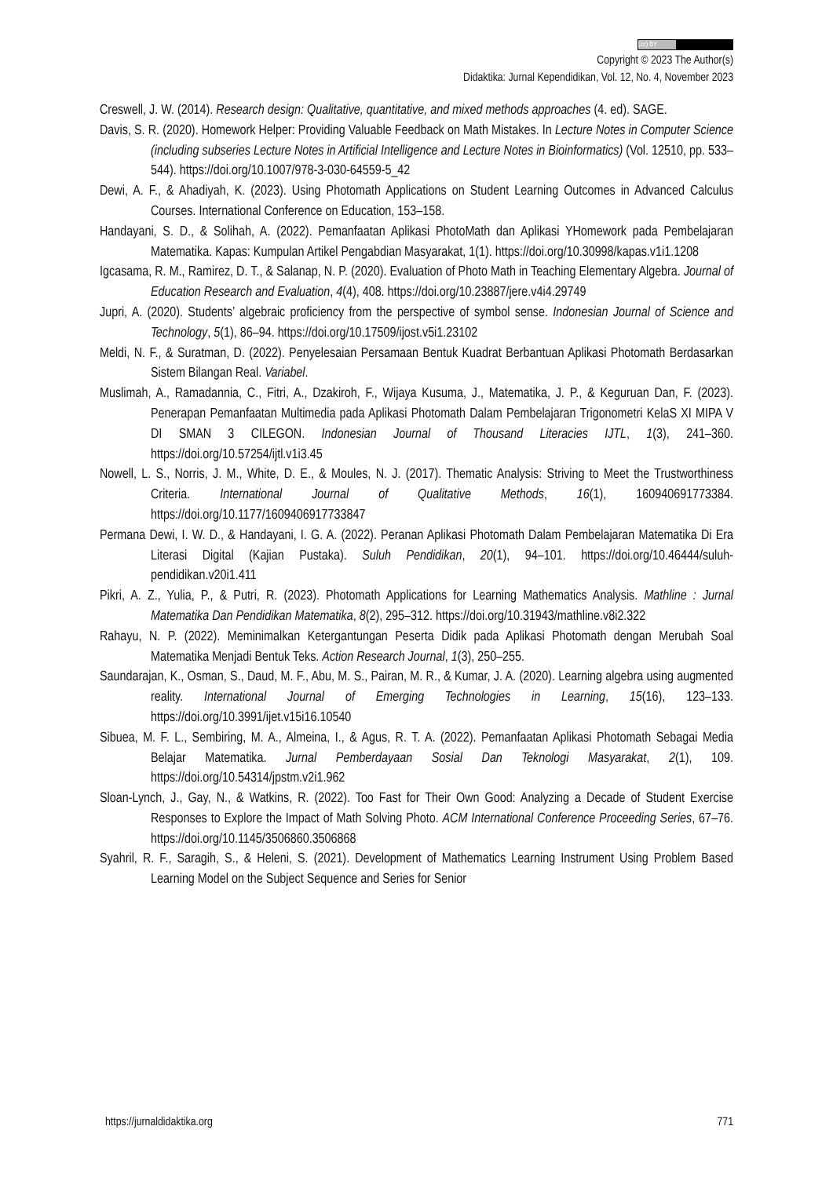(cc) BY
Copyright © 2023 The Author(s)
Didaktika: Jurnal Kependidikan, Vol. 12, No. 4, November 2023
Creswell, J. W. (2014). Research design: Qualitative, quantitative, and mixed methods approaches (4. ed). SAGE.
Davis, S. R. (2020). Homework Helper: Providing Valuable Feedback on Math Mistakes. In Lecture Notes in Computer Science (including subseries Lecture Notes in Artificial Intelligence and Lecture Notes in Bioinformatics) (Vol. 12510, pp. 533–544). https://doi.org/10.1007/978-3-030-64559-5_42
Dewi, A. F., & Ahadiyah, K. (2023). Using Photomath Applications on Student Learning Outcomes in Advanced Calculus Courses. International Conference on Education, 153–158.
Handayani, S. D., & Solihah, A. (2022). Pemanfaatan Aplikasi PhotoMath dan Aplikasi YHomework pada Pembelajaran Matematika. Kapas: Kumpulan Artikel Pengabdian Masyarakat, 1(1). https://doi.org/10.30998/kapas.v1i1.1208
Igcasama, R. M., Ramirez, D. T., & Salanap, N. P. (2020). Evaluation of Photo Math in Teaching Elementary Algebra. Journal of Education Research and Evaluation, 4(4), 408. https://doi.org/10.23887/jere.v4i4.29749
Jupri, A. (2020). Students’ algebraic proficiency from the perspective of symbol sense. Indonesian Journal of Science and Technology, 5(1), 86–94. https://doi.org/10.17509/ijost.v5i1.23102
Meldi, N. F., & Suratman, D. (2022). Penyelesaian Persamaan Bentuk Kuadrat Berbantuan Aplikasi Photomath Berdasarkan Sistem Bilangan Real. Variabel.
Muslimah, A., Ramadannia, C., Fitri, A., Dzakiroh, F., Wijaya Kusuma, J., Matematika, J. P., & Keguruan Dan, F. (2023). Penerapan Pemanfaatan Multimedia pada Aplikasi Photomath Dalam Pembelajaran Trigonometri KelaS XI MIPA V DI SMAN 3 CILEGON. Indonesian Journal of Thousand Literacies IJTL, 1(3), 241–360. https://doi.org/10.57254/ijtl.v1i3.45
Nowell, L. S., Norris, J. M., White, D. E., & Moules, N. J. (2017). Thematic Analysis: Striving to Meet the Trustworthiness Criteria. International Journal of Qualitative Methods, 16(1), 160940691773384. https://doi.org/10.1177/1609406917733847
Permana Dewi, I. W. D., & Handayani, I. G. A. (2022). Peranan Aplikasi Photomath Dalam Pembelajaran Matematika Di Era Literasi Digital (Kajian Pustaka). Suluh Pendidikan, 20(1), 94–101. https://doi.org/10.46444/suluh-pendidikan.v20i1.411
Pikri, A. Z., Yulia, P., & Putri, R. (2023). Photomath Applications for Learning Mathematics Analysis. Mathline : Jurnal Matematika Dan Pendidikan Matematika, 8(2), 295–312. https://doi.org/10.31943/mathline.v8i2.322
Rahayu, N. P. (2022). Meminimalkan Ketergantungan Peserta Didik pada Aplikasi Photomath dengan Merubah Soal Matematika Menjadi Bentuk Teks. Action Research Journal, 1(3), 250–255.
Saundarajan, K., Osman, S., Daud, M. F., Abu, M. S., Pairan, M. R., & Kumar, J. A. (2020). Learning algebra using augmented reality. International Journal of Emerging Technologies in Learning, 15(16), 123–133. https://doi.org/10.3991/ijet.v15i16.10540
Sibuea, M. F. L., Sembiring, M. A., Almeina, I., & Agus, R. T. A. (2022). Pemanfaatan Aplikasi Photomath Sebagai Media Belajar Matematika. Jurnal Pemberdayaan Sosial Dan Teknologi Masyarakat, 2(1), 109. https://doi.org/10.54314/jpstm.v2i1.962
Sloan-Lynch, J., Gay, N., & Watkins, R. (2022). Too Fast for Their Own Good: Analyzing a Decade of Student Exercise Responses to Explore the Impact of Math Solving Photo. ACM International Conference Proceeding Series, 67–76. https://doi.org/10.1145/3506860.3506868
Syahril, R. F., Saragih, S., & Heleni, S. (2021). Development of Mathematics Learning Instrument Using Problem Based Learning Model on the Subject Sequence and Series for Senior
https://jurnaldidaktika.org 771